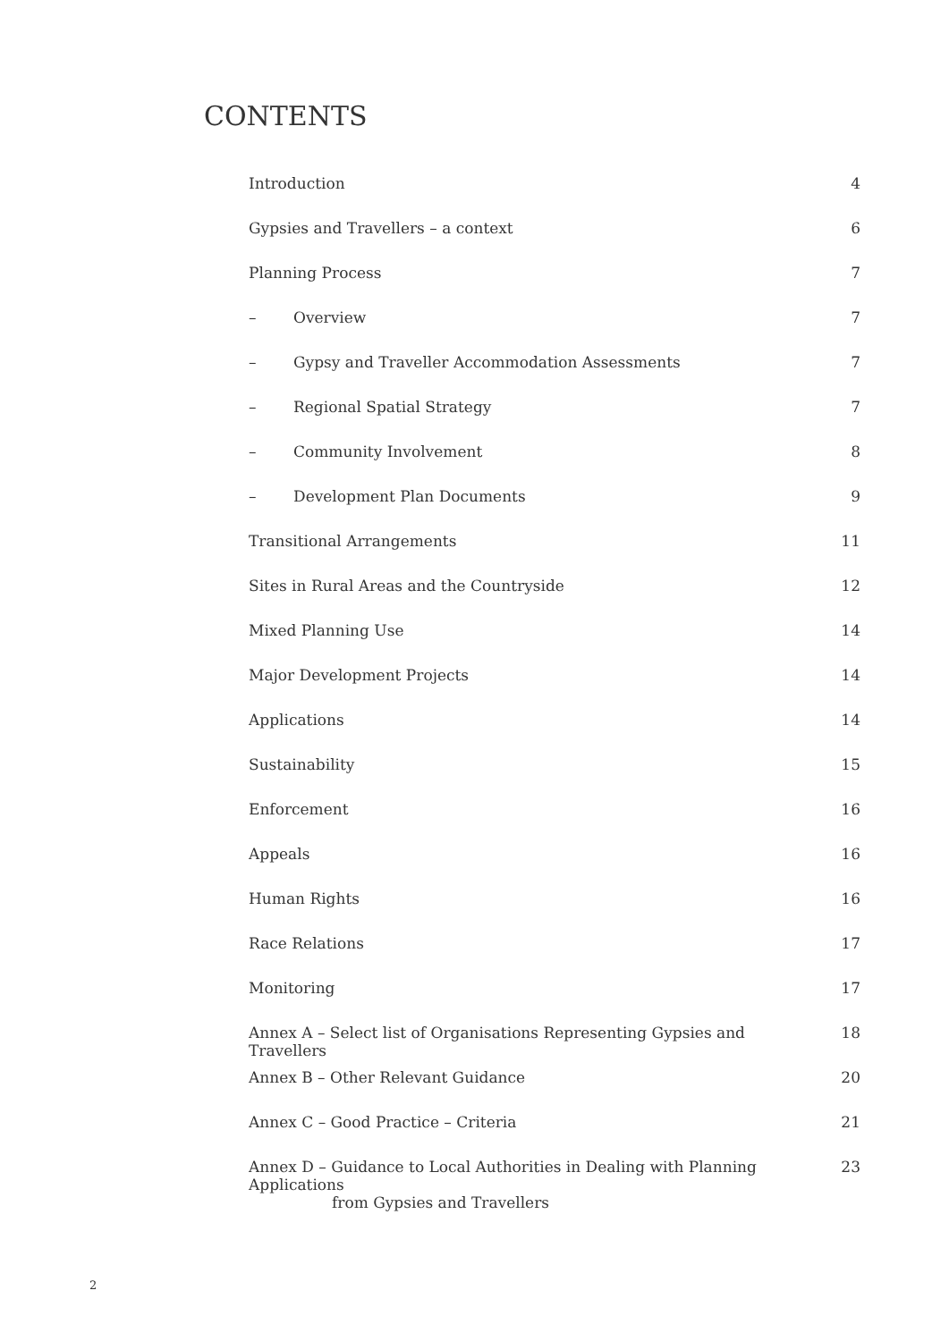CONTENTS
| Introduction | 4 |
| Gypsies and Travellers – a context | 6 |
| Planning Process | 7 |
| – Overview | 7 |
| – Gypsy and Traveller Accommodation Assessments | 7 |
| – Regional Spatial Strategy | 7 |
| – Community Involvement | 8 |
| – Development Plan Documents | 9 |
| Transitional Arrangements | 11 |
| Sites in Rural Areas and the Countryside | 12 |
| Mixed Planning Use | 14 |
| Major Development Projects | 14 |
| Applications | 14 |
| Sustainability | 15 |
| Enforcement | 16 |
| Appeals | 16 |
| Human Rights | 16 |
| Race Relations | 17 |
| Monitoring | 17 |
| Annex A – Select list of Organisations Representing Gypsies and Travellers | 18 |
| Annex B – Other Relevant Guidance | 20 |
| Annex C – Good Practice – Criteria | 21 |
| Annex D – Guidance to Local Authorities in Dealing with Planning Applications from Gypsies and Travellers | 23 |
2